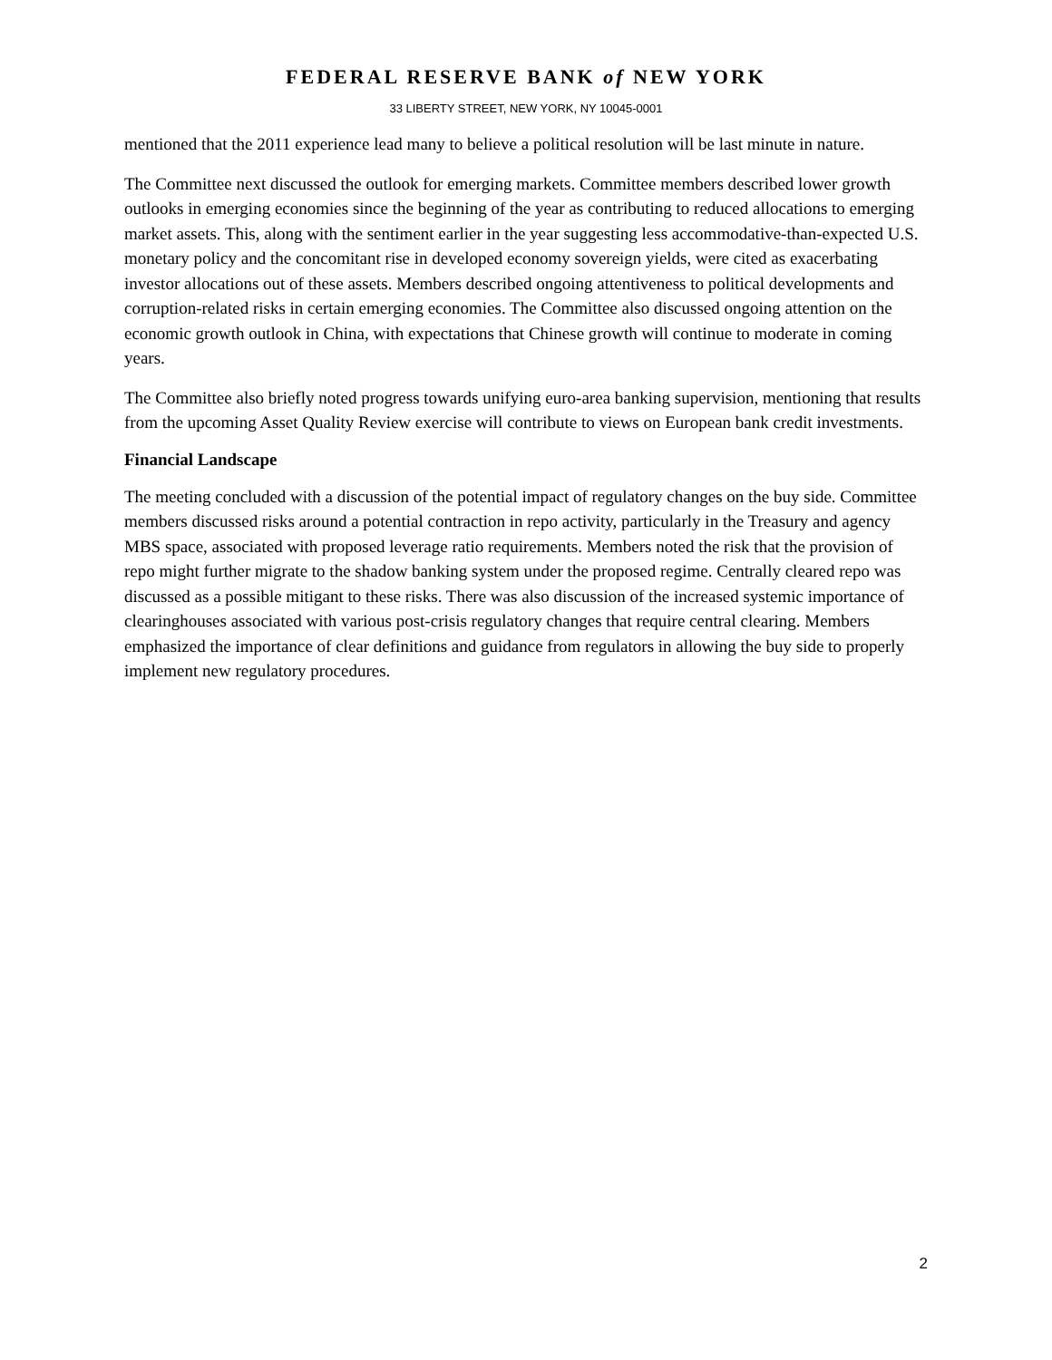FEDERAL RESERVE BANK of NEW YORK
33 LIBERTY STREET, NEW YORK, NY 10045-0001
mentioned that the 2011 experience lead many to believe a political resolution will be last minute in nature.
The Committee next discussed the outlook for emerging markets. Committee members described lower growth outlooks in emerging economies since the beginning of the year as contributing to reduced allocations to emerging market assets. This, along with the sentiment earlier in the year suggesting less accommodative-than-expected U.S. monetary policy and the concomitant rise in developed economy sovereign yields, were cited as exacerbating investor allocations out of these assets. Members described ongoing attentiveness to political developments and corruption-related risks in certain emerging economies. The Committee also discussed ongoing attention on the economic growth outlook in China, with expectations that Chinese growth will continue to moderate in coming years.
The Committee also briefly noted progress towards unifying euro-area banking supervision, mentioning that results from the upcoming Asset Quality Review exercise will contribute to views on European bank credit investments.
Financial Landscape
The meeting concluded with a discussion of the potential impact of regulatory changes on the buy side. Committee members discussed risks around a potential contraction in repo activity, particularly in the Treasury and agency MBS space, associated with proposed leverage ratio requirements. Members noted the risk that the provision of repo might further migrate to the shadow banking system under the proposed regime. Centrally cleared repo was discussed as a possible mitigant to these risks. There was also discussion of the increased systemic importance of clearinghouses associated with various post-crisis regulatory changes that require central clearing. Members emphasized the importance of clear definitions and guidance from regulators in allowing the buy side to properly implement new regulatory procedures.
2